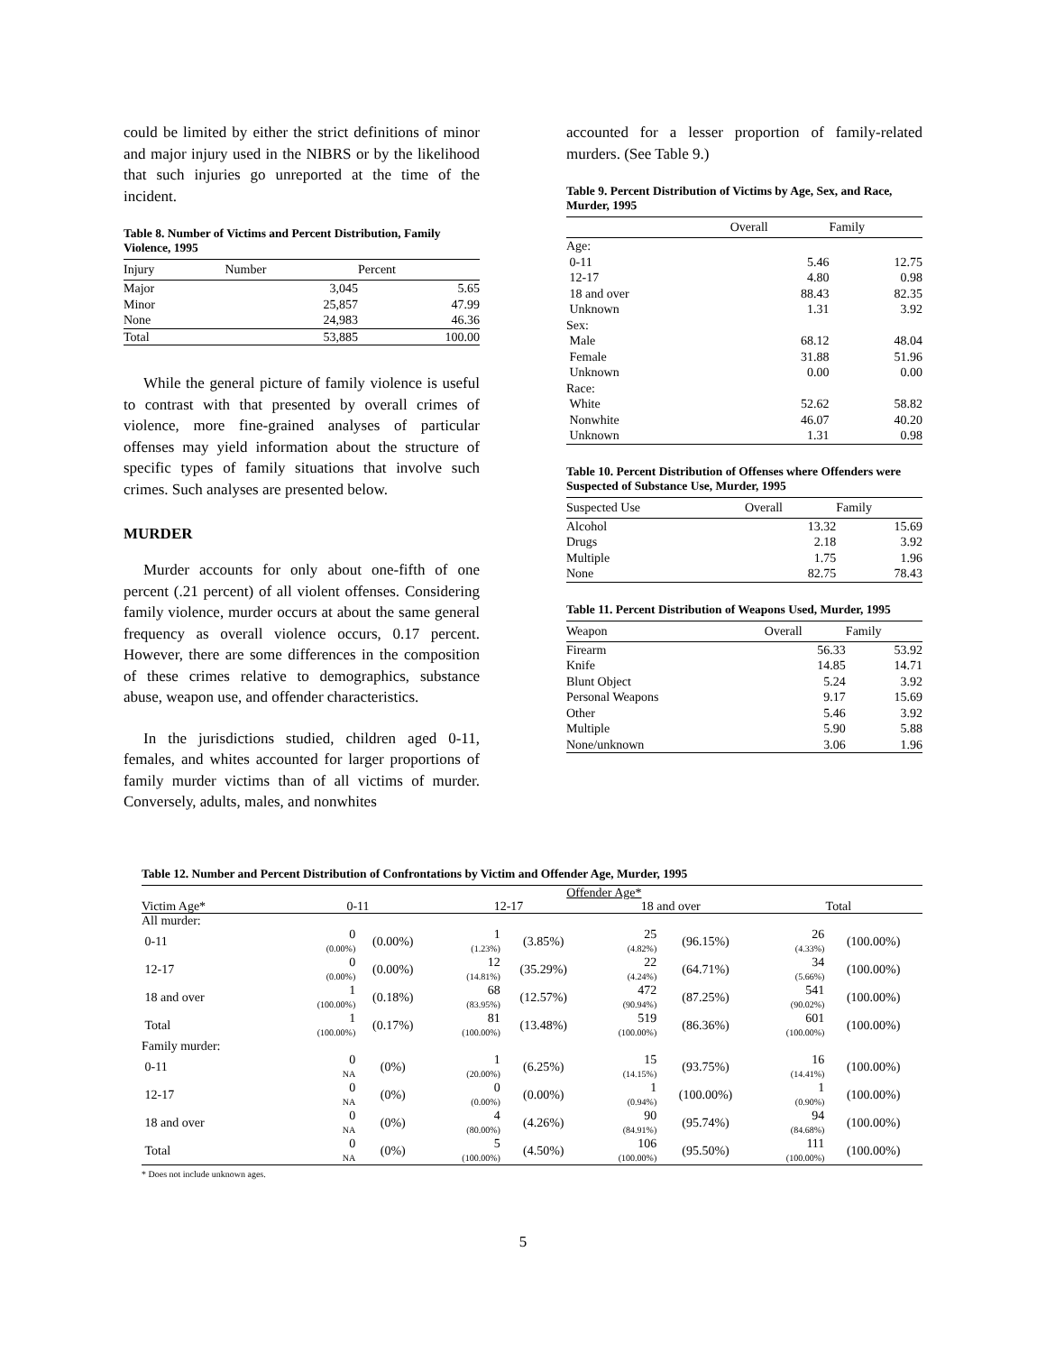could be limited by either the strict definitions of minor and major injury used in the NIBRS or by the likelihood that such injuries go unreported at the time of the incident.
Table 8. Number of Victims and Percent Distribution, Family Violence, 1995
| Injury | Number | Percent |
| --- | --- | --- |
| Major | 3,045 | 5.65 |
| Minor | 25,857 | 47.99 |
| None | 24,983 | 46.36 |
| Total | 53,885 | 100.00 |
While the general picture of family violence is useful to contrast with that presented by overall crimes of violence, more fine-grained analyses of particular offenses may yield information about the structure of specific types of family situations that involve such crimes. Such analyses are presented below.
MURDER
Murder accounts for only about one-fifth of one percent (.21 percent) of all violent offenses. Considering family violence, murder occurs at about the same general frequency as overall violence occurs, 0.17 percent. However, there are some differences in the composition of these crimes relative to demographics, substance abuse, weapon use, and offender characteristics.
In the jurisdictions studied, children aged 0-11, females, and whites accounted for larger proportions of family murder victims than of all victims of murder. Conversely, adults, males, and nonwhites
accounted for a lesser proportion of family-related murders. (See Table 9.)
Table 9. Percent Distribution of Victims by Age, Sex, and Race, Murder, 1995
| | Overall | Family |
| --- | --- | --- |
| Age: | | |
| 0-11 | 5.46 | 12.75 |
| 12-17 | 4.80 | 0.98 |
| 18 and over | 88.43 | 82.35 |
| Unknown | 1.31 | 3.92 |
| Sex: | | |
| Male | 68.12 | 48.04 |
| Female | 31.88 | 51.96 |
| Unknown | 0.00 | 0.00 |
| Race: | | |
| White | 52.62 | 58.82 |
| Nonwhite | 46.07 | 40.20 |
| Unknown | 1.31 | 0.98 |
Table 10. Percent Distribution of Offenses where Offenders were Suspected of Substance Use, Murder, 1995
| Suspected Use | Overall | Family |
| --- | --- | --- |
| Alcohol | 13.32 | 15.69 |
| Drugs | 2.18 | 3.92 |
| Multiple | 1.75 | 1.96 |
| None | 82.75 | 78.43 |
Table 11. Percent Distribution of Weapons Used, Murder, 1995
| Weapon | Overall | Family |
| --- | --- | --- |
| Firearm | 56.33 | 53.92 |
| Knife | 14.85 | 14.71 |
| Blunt Object | 5.24 | 3.92 |
| Personal Weapons | 9.17 | 15.69 |
| Other | 5.46 | 3.92 |
| Multiple | 5.90 | 5.88 |
| None/unknown | 3.06 | 1.96 |
Table 12. Number and Percent Distribution of Confrontations by Victim and Offender Age, Murder, 1995
| | Offender Age* | | | | | | | |
| Victim Age* | 0-11 | | 12-17 | | 18 and over | | Total | |
| All murder: | | | | | | | | |
| 0-11 | 0 (0.00%) | (0.00%) | 1 (1.23%) | (3.85%) | 25 (4.82%) | (96.15%) | 26 (4.33%) | (100.00%) |
| 12-17 | 0 (0.00%) | (0.00%) | 12 (14.81%) | (35.29%) | 22 (4.24%) | (64.71%) | 34 (5.66%) | (100.00%) |
| 18 and over | 1 (100.00%) | (0.18%) | 68 (83.95%) | (12.57%) | 472 (90.94%) | (87.25%) | 541 (90.02%) | (100.00%) |
| Total | 1 (100.00%) | (0.17%) | 81 (100.00%) | (13.48%) | 519 (100.00%) | (86.36%) | 601 (100.00%) | (100.00%) |
| Family murder: | | | | | | | | |
| 0-11 | 0 NA | (0%) | 1 (20.00%) | (6.25%) | 15 (14.15%) | (93.75%) | 16 (14.41%) | (100.00%) |
| 12-17 | 0 NA | (0%) | 0 (0.00%) | (0.00%) | 1 (0.94%) | (100.00%) | 1 (0.90%) | (100.00%) |
| 18 and over | 0 NA | (0%) | 4 (80.00%) | (4.26%) | 90 (84.91%) | (95.74%) | 94 (84.68%) | (100.00%) |
| Total | 0 NA | (0%) | 5 (100.00%) | (4.50%) | 106 (100.00%) | (95.50%) | 111 (100.00%) | (100.00%) |
* Does not include unknown ages.
5